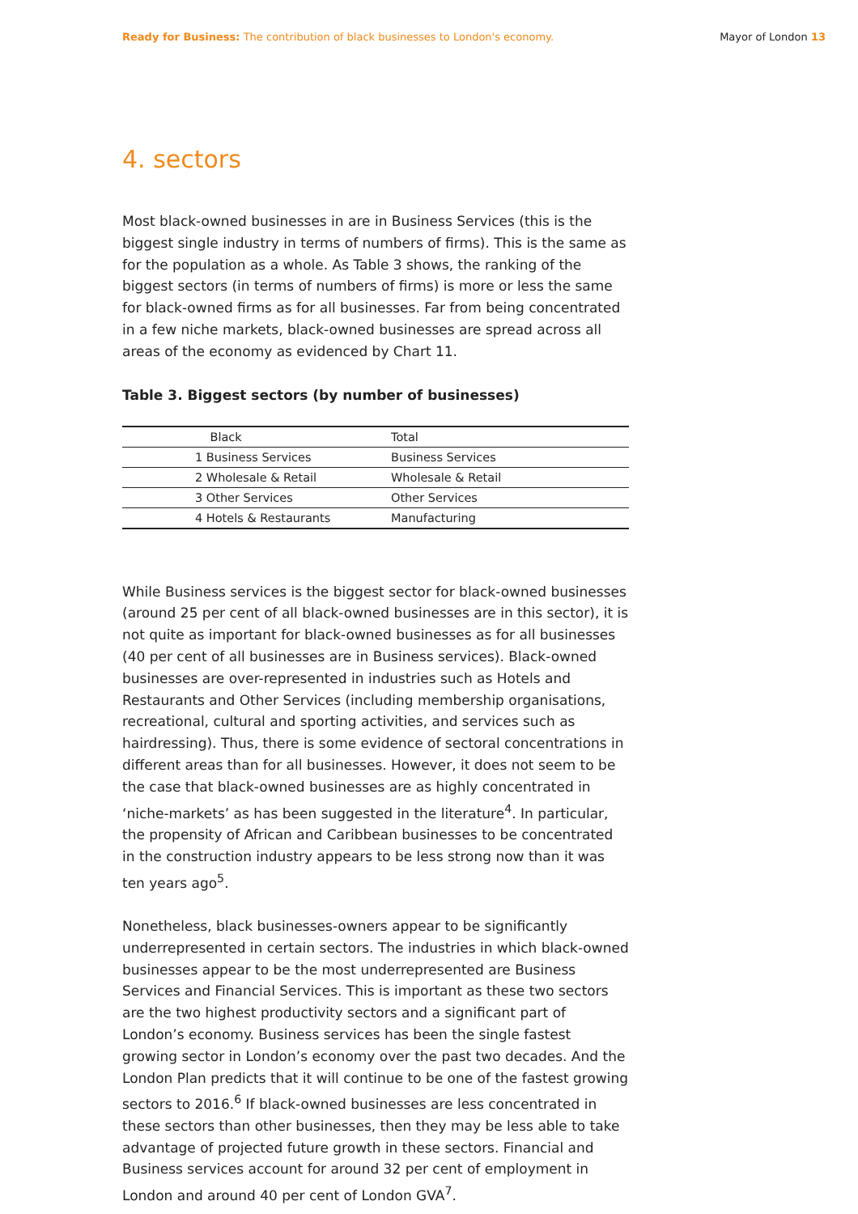Ready for Business: The contribution of black businesses to London's economy.
Mayor of London 13
4. sectors
Most black-owned businesses in are in Business Services (this is the biggest single industry in terms of numbers of firms). This is the same as for the population as a whole. As Table 3 shows, the ranking of the biggest sectors (in terms of numbers of firms) is more or less the same for black-owned firms as for all businesses. Far from being concentrated in a few niche markets, black-owned businesses are spread across all areas of the economy as evidenced by Chart 11.
Table 3. Biggest sectors (by number of businesses)
| Black | Total |
| --- | --- |
| 1 Business Services | Business Services |
| 2 Wholesale & Retail | Wholesale & Retail |
| 3 Other Services | Other Services |
| 4 Hotels & Restaurants | Manufacturing |
While Business services is the biggest sector for black-owned businesses (around 25 per cent of all black-owned businesses are in this sector), it is not quite as important for black-owned businesses as for all businesses (40 per cent of all businesses are in Business services). Black-owned businesses are over-represented in industries such as Hotels and Restaurants and Other Services (including membership organisations, recreational, cultural and sporting activities, and services such as hairdressing). Thus, there is some evidence of sectoral concentrations in different areas than for all businesses. However, it does not seem to be the case that black-owned businesses are as highly concentrated in ‘niche-markets’ as has been suggested in the literature<sup>4</sup>. In particular, the propensity of African and Caribbean businesses to be concentrated in the construction industry appears to be less strong now than it was ten years ago<sup>5</sup>.
Nonetheless, black businesses-owners appear to be significantly underrepresented in certain sectors. The industries in which black-owned businesses appear to be the most underrepresented are Business Services and Financial Services. This is important as these two sectors are the two highest productivity sectors and a significant part of London’s economy. Business services has been the single fastest growing sector in London’s economy over the past two decades. And the London Plan predicts that it will continue to be one of the fastest growing sectors to 2016.<sup>6</sup> If black-owned businesses are less concentrated in these sectors than other businesses, then they may be less able to take advantage of projected future growth in these sectors. Financial and Business services account for around 32 per cent of employment in London and around 40 per cent of London GVA<sup>7</sup>.